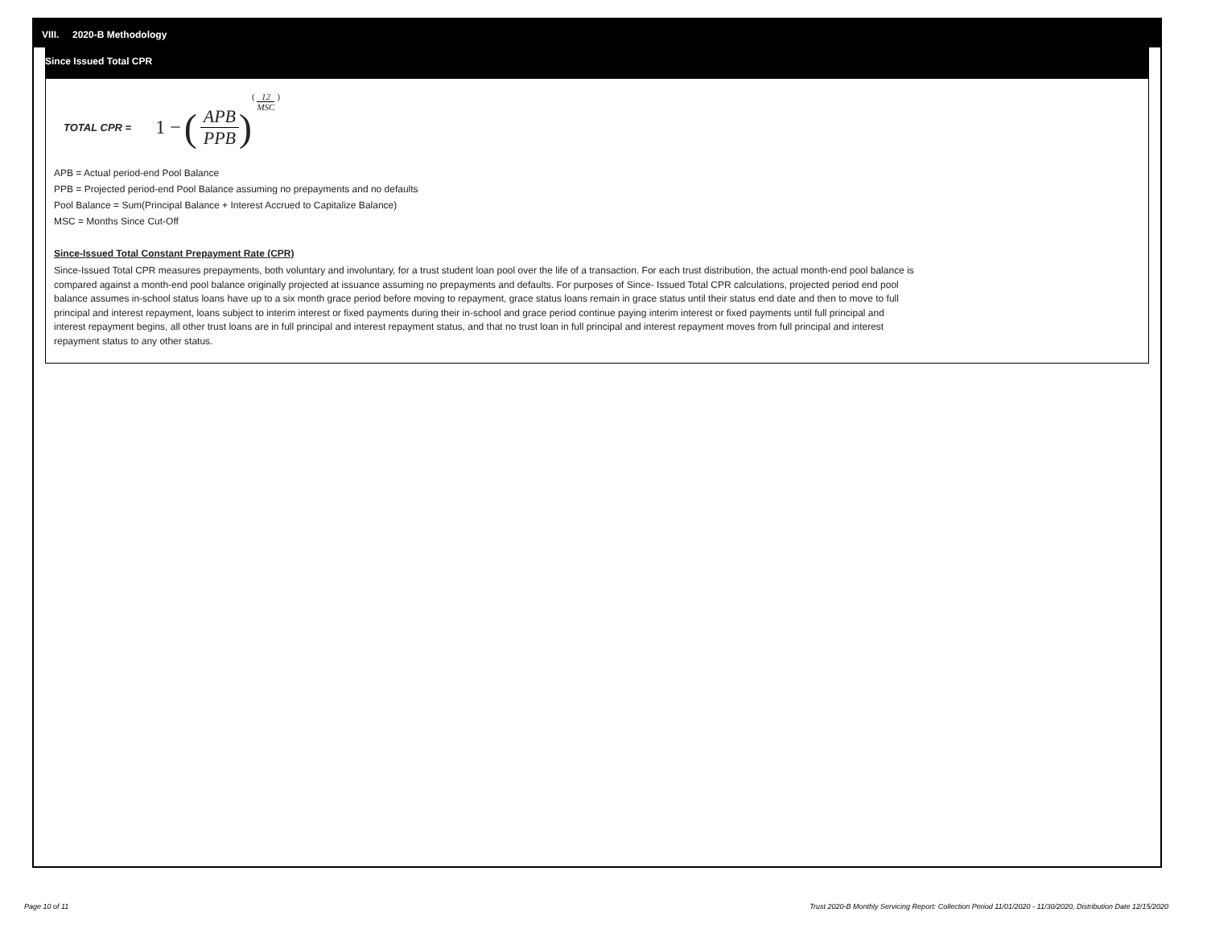VIII. 2020-B Methodology
Since Issued Total CPR
TOTAL CPR = 1 − (APB PPB) ( 12 MSC )
APB = Actual period-end Pool Balance
PPB = Projected period-end Pool Balance assuming no prepayments and no defaults
Pool Balance = Sum(Principal Balance + Interest Accrued to Capitalize Balance)
MSC = Months Since Cut-Off
Since-Issued Total Constant Prepayment Rate (CPR)
Since-Issued Total CPR measures prepayments, both voluntary and involuntary, for a trust student loan pool over the life of a transaction. For each trust distribution, the actual month-end pool balance is
compared against a month-end pool balance originally projected at issuance assuming no prepayments and defaults. For purposes of Since- Issued Total CPR calculations, projected period end pool
balance assumes in-school status loans have up to a six month grace period before moving to repayment, grace status loans remain in grace status until their status end date and then to move to full
principal and interest repayment, loans subject to interim interest or fixed payments during their in-school and grace period continue paying interim interest or fixed payments until full principal and
interest repayment begins, all other trust loans are in full principal and interest repayment status, and that no trust loan in full principal and interest repayment moves from full principal and interest
repayment status to any other status.
Page 10 of 11
Trust 2020-B Monthly Servicing Report: Collection Period 11/01/2020 - 11/30/2020, Distribution Date 12/15/2020